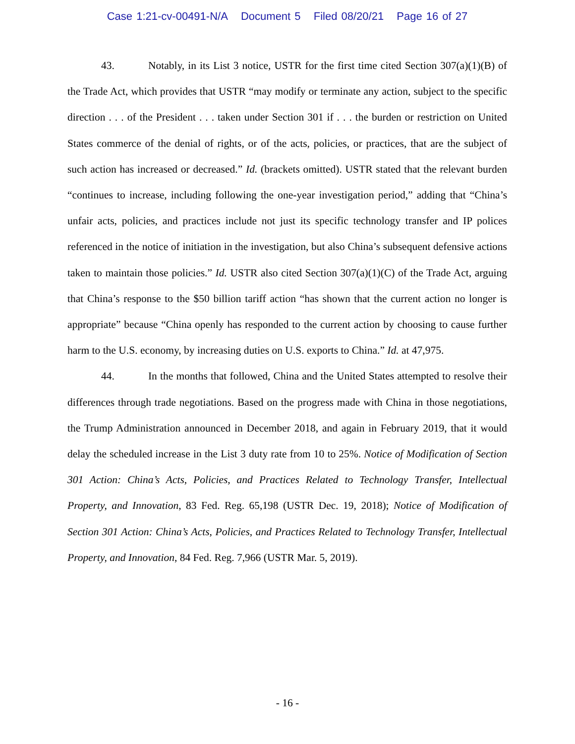Case 1:21-cv-00491-N/A Document 5 Filed 08/20/21 Page 16 of 27
43. Notably, in its List 3 notice, USTR for the first time cited Section 307(a)(1)(B) of the Trade Act, which provides that USTR “may modify or terminate any action, subject to the specific direction . . . of the President . . . taken under Section 301 if . . . the burden or restriction on United States commerce of the denial of rights, or of the acts, policies, or practices, that are the subject of such action has increased or decreased.” Id. (brackets omitted). USTR stated that the relevant burden “continues to increase, including following the one-year investigation period,” adding that “China’s unfair acts, policies, and practices include not just its specific technology transfer and IP polices referenced in the notice of initiation in the investigation, but also China’s subsequent defensive actions taken to maintain those policies.” Id. USTR also cited Section 307(a)(1)(C) of the Trade Act, arguing that China’s response to the $50 billion tariff action “has shown that the current action no longer is appropriate” because “China openly has responded to the current action by choosing to cause further harm to the U.S. economy, by increasing duties on U.S. exports to China.” Id. at 47,975.
44. In the months that followed, China and the United States attempted to resolve their differences through trade negotiations. Based on the progress made with China in those negotiations, the Trump Administration announced in December 2018, and again in February 2019, that it would delay the scheduled increase in the List 3 duty rate from 10 to 25%. Notice of Modification of Section 301 Action: China’s Acts, Policies, and Practices Related to Technology Transfer, Intellectual Property, and Innovation, 83 Fed. Reg. 65,198 (USTR Dec. 19, 2018); Notice of Modification of Section 301 Action: China’s Acts, Policies, and Practices Related to Technology Transfer, Intellectual Property, and Innovation, 84 Fed. Reg. 7,966 (USTR Mar. 5, 2019).
- 16 -